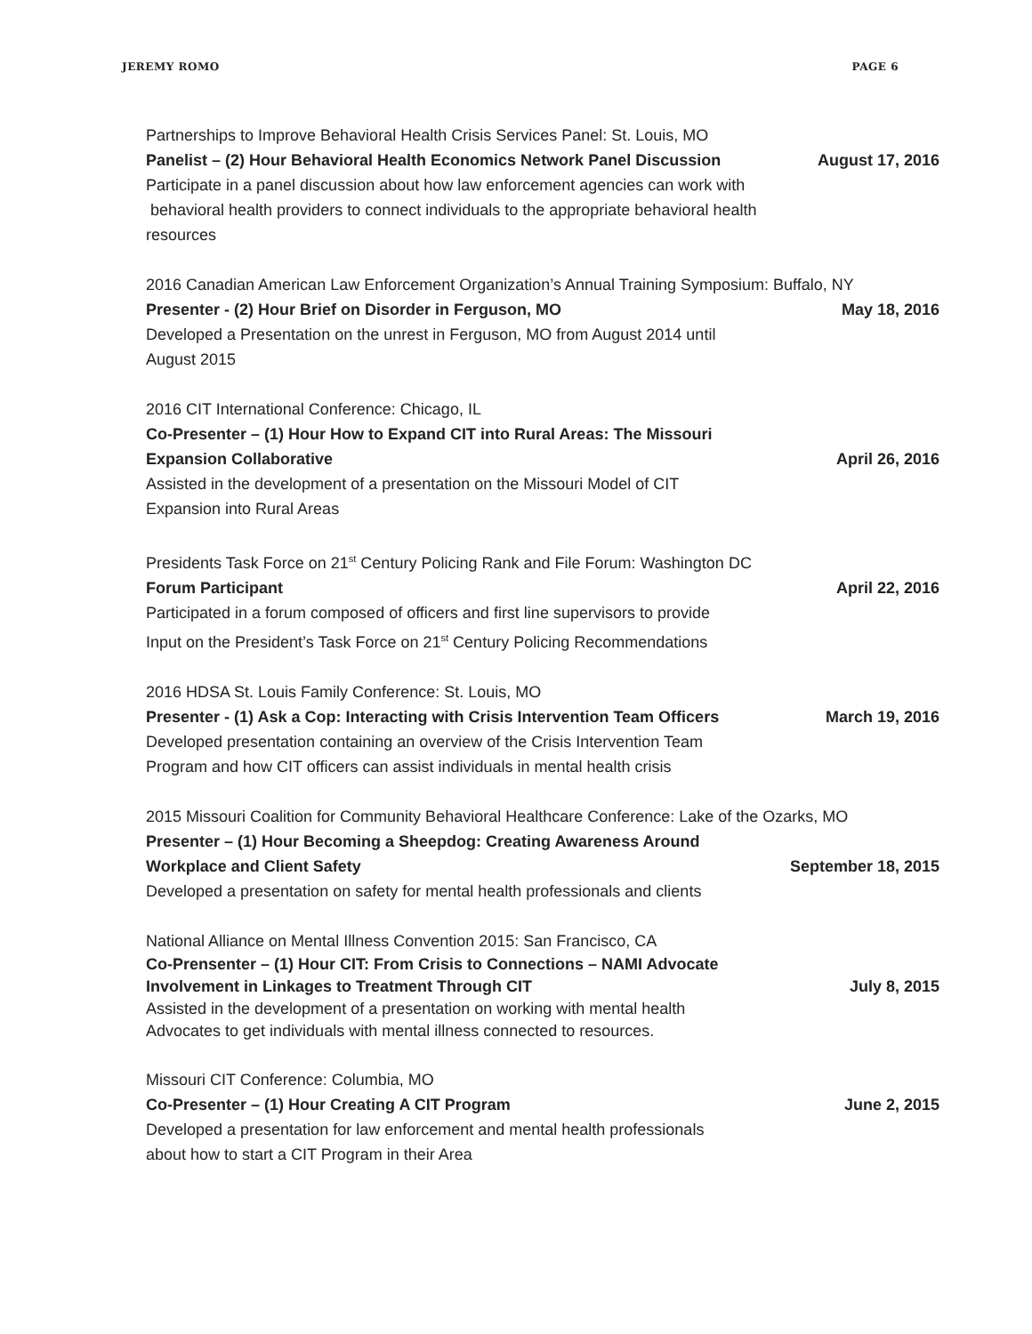JEREMY ROMO PAGE 6
Partnerships to Improve Behavioral Health Crisis Services Panel: St. Louis, MO
Panelist – (2) Hour Behavioral Health Economics Network Panel Discussion August 17, 2016
Participate in a panel discussion about how law enforcement agencies can work with
behavioral health providers to connect individuals to the appropriate behavioral health
resources
2016 Canadian American Law Enforcement Organization’s Annual Training Symposium: Buffalo, NY
Presenter - (2) Hour Brief on Disorder in Ferguson, MO May 18, 2016
Developed a Presentation on the unrest in Ferguson, MO from August 2014 until
August 2015
2016 CIT International Conference: Chicago, IL
Co-Presenter – (1) Hour How to Expand CIT into Rural Areas: The Missouri
Expansion Collaborative April 26, 2016
Assisted in the development of a presentation on the Missouri Model of CIT
Expansion into Rural Areas
Presidents Task Force on 21<sup>st</sup> Century Policing Rank and File Forum: Washington DC
Forum Participant April 22, 2016
Participated in a forum composed of officers and first line supervisors to provide
Input on the President’s Task Force on 21<sup>st</sup> Century Policing Recommendations
2016 HDSA St. Louis Family Conference: St. Louis, MO
Presenter - (1) Ask a Cop: Interacting with Crisis Intervention Team Officers March 19, 2016
Developed presentation containing an overview of the Crisis Intervention Team
Program and how CIT officers can assist individuals in mental health crisis
2015 Missouri Coalition for Community Behavioral Healthcare Conference: Lake of the Ozarks, MO
Presenter – (1) Hour Becoming a Sheepdog: Creating Awareness Around
Workplace and Client Safety September 18, 2015
Developed a presentation on safety for mental health professionals and clients
National Alliance on Mental Illness Convention 2015: San Francisco, CA
Co-Prensenter – (1) Hour CIT: From Crisis to Connections – NAMI Advocate
Involvement in Linkages to Treatment Through CIT July 8, 2015
Assisted in the development of a presentation on working with mental health
Advocates to get individuals with mental illness connected to resources.
Missouri CIT Conference: Columbia, MO
Co-Presenter – (1) Hour Creating A CIT Program June 2, 2015
Developed a presentation for law enforcement and mental health professionals
about how to start a CIT Program in their Area